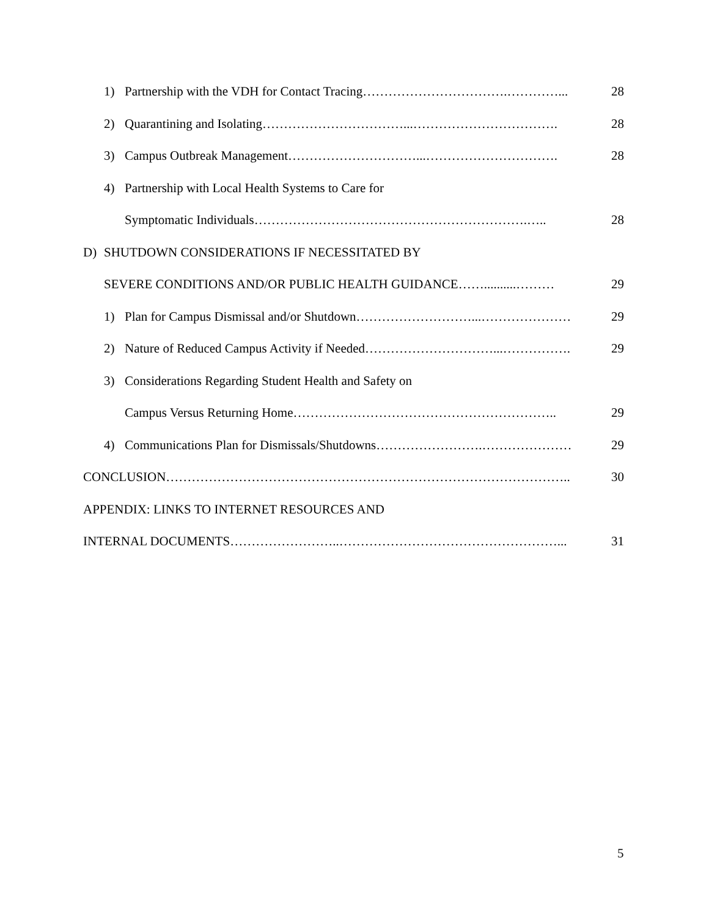1) Partnership with the VDH for Contact Tracing…………………………….…………... 28
2) Quarantining and Isolating……………………………...……………………………. 28
3) Campus Outbreak Management…………………………...…………………………. 28
4) Partnership with Local Health Systems to Care for
Symptomatic Individuals……………………………………………………….….. 28
D) SHUTDOWN CONSIDERATIONS IF NECESSITATED BY
SEVERE CONDITIONS AND/OR PUBLIC HEALTH GUIDANCE……..........……… 29
1) Plan for Campus Dismissal and/or Shutdown………………………...………………… 29
2) Nature of Reduced Campus Activity if Needed…………………………...……………. 29
3) Considerations Regarding Student Health and Safety on
Campus Versus Returning Home…………………………………………………….. 29
4) Communications Plan for Dismissals/Shutdowns…………………….………………… 29
CONCLUSION………………………………………………………………………………….. 30
APPENDIX: LINKS TO INTERNET RESOURCES AND
INTERNAL DOCUMENTS……………………..……………………………………………... 31
5